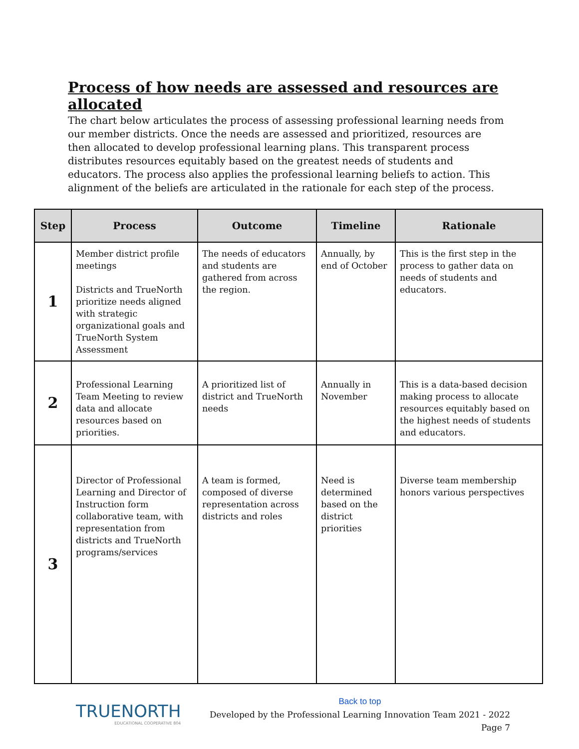Process of how needs are assessed and resources are allocated
The chart below articulates the process of assessing professional learning needs from our member districts. Once the needs are assessed and prioritized, resources are then allocated to develop professional learning plans. This transparent process distributes resources equitably based on the greatest needs of students and educators. The process also applies the professional learning beliefs to action. This alignment of the beliefs are articulated in the rationale for each step of the process.
| Step | Process | Outcome | Timeline | Rationale |
| --- | --- | --- | --- | --- |
| 1 | Member district profile meetings Districts and TrueNorth prioritize needs aligned with strategic organizational goals and TrueNorth System Assessment | The needs of educators and students are gathered from across the region. | Annually, by end of October | This is the first step in the process to gather data on needs of students and educators. |
| 2 | Professional Learning Team Meeting to review data and allocate resources based on priorities. | A prioritized list of district and TrueNorth needs | Annually in November | This is a data-based decision making process to allocate resources equitably based on the highest needs of students and educators. |
| 3 | Director of Professional Learning and Director of Instruction form collaborative team, with representation from districts and TrueNorth programs/services | A team is formed, composed of diverse representation across districts and roles | Need is determined based on the district priorities | Diverse team membership honors various perspectives |
TRUENORTH
EDUCATIONAL COOPERATIVE 804
Back to top
Developed by the Professional Learning Innovation Team 2021 - 2022
Page 7